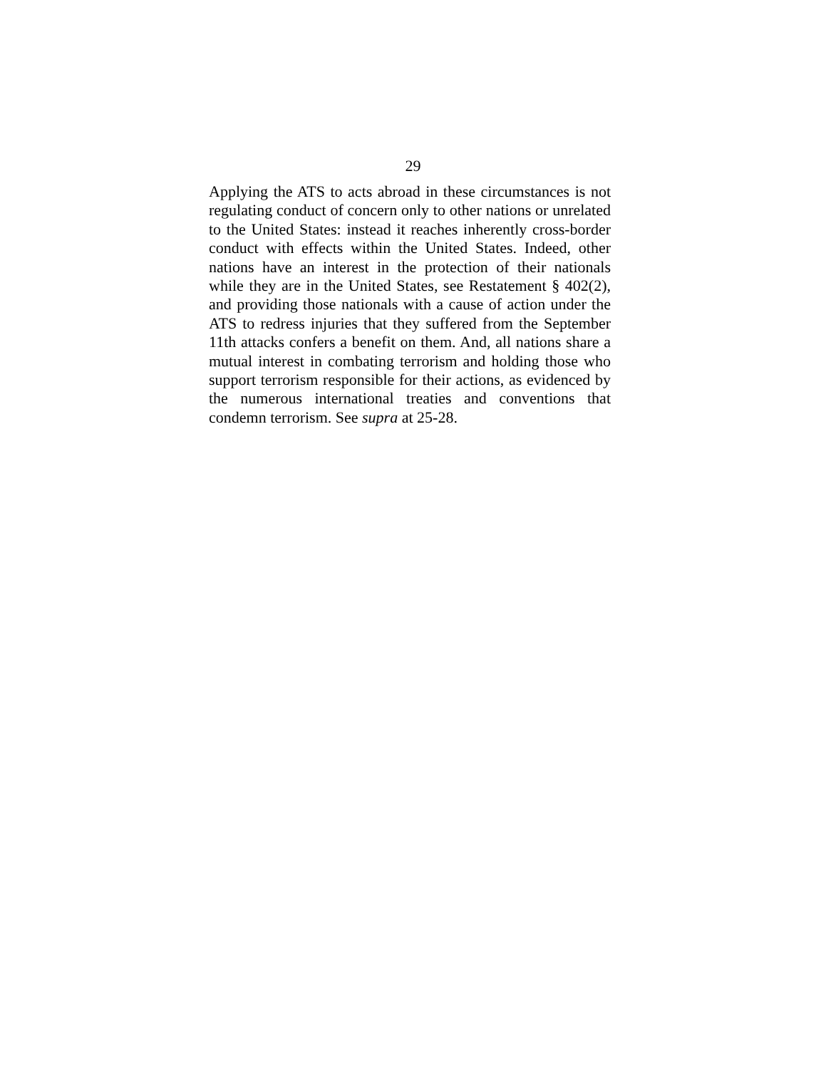29
Applying the ATS to acts abroad in these circumstances is not regulating conduct of concern only to other nations or unrelated to the United States: instead it reaches inherently cross-border conduct with effects within the United States. Indeed, other nations have an interest in the protection of their nationals while they are in the United States, see Restatement § 402(2), and providing those nationals with a cause of action under the ATS to redress injuries that they suffered from the September 11th attacks confers a benefit on them. And, all nations share a mutual interest in combating terrorism and holding those who support terrorism responsible for their actions, as evidenced by the numerous international treaties and conventions that condemn terrorism. See supra at 25-28.